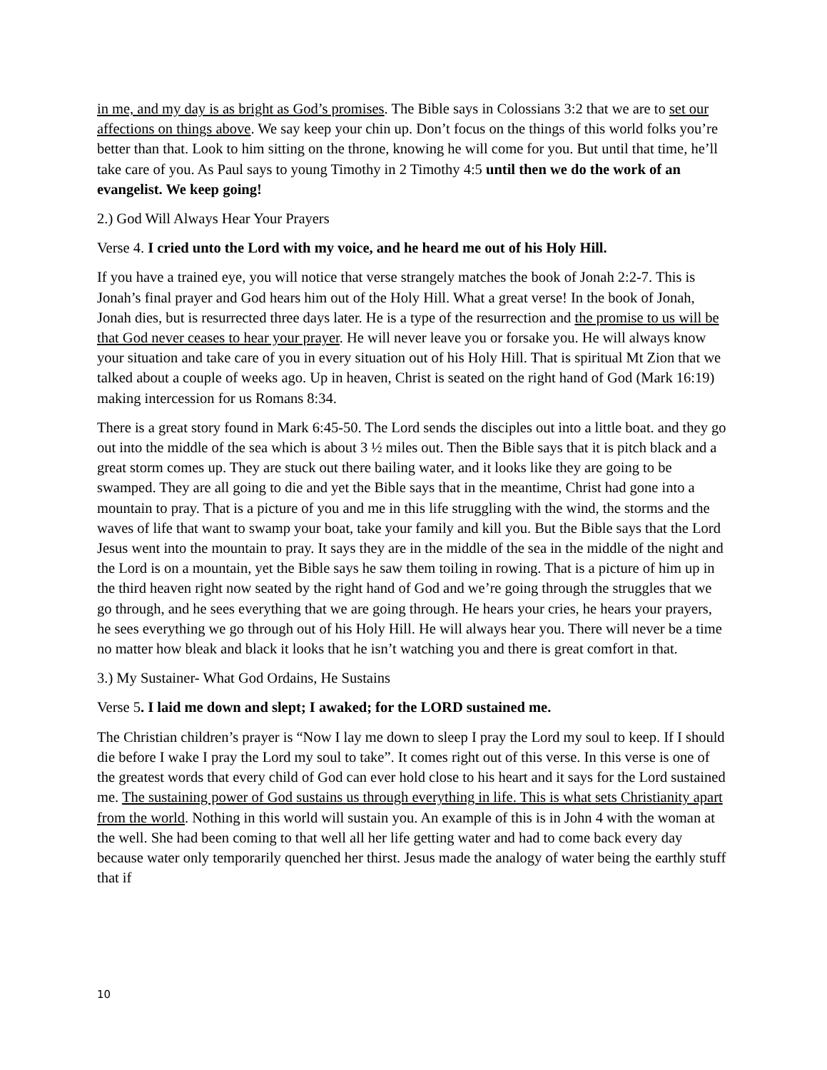in me, and my day is as bright as God’s promises. The Bible says in Colossians 3:2 that we are to set our affections on things above. We say keep your chin up. Don’t focus on the things of this world folks you’re better than that. Look to him sitting on the throne, knowing he will come for you. But until that time, he’ll take care of you. As Paul says to young Timothy in 2 Timothy 4:5 until then we do the work of an evangelist. We keep going!
2.) God Will Always Hear Your Prayers
Verse 4. I cried unto the Lord with my voice, and he heard me out of his Holy Hill.
If you have a trained eye, you will notice that verse strangely matches the book of Jonah 2:2-7. This is Jonah’s final prayer and God hears him out of the Holy Hill. What a great verse! In the book of Jonah, Jonah dies, but is resurrected three days later. He is a type of the resurrection and the promise to us will be that God never ceases to hear your prayer. He will never leave you or forsake you. He will always know your situation and take care of you in every situation out of his Holy Hill. That is spiritual Mt Zion that we talked about a couple of weeks ago. Up in heaven, Christ is seated on the right hand of God (Mark 16:19) making intercession for us Romans 8:34.
There is a great story found in Mark 6:45-50. The Lord sends the disciples out into a little boat. and they go out into the middle of the sea which is about 3 ½ miles out. Then the Bible says that it is pitch black and a great storm comes up. They are stuck out there bailing water, and it looks like they are going to be swamped. They are all going to die and yet the Bible says that in the meantime, Christ had gone into a mountain to pray. That is a picture of you and me in this life struggling with the wind, the storms and the waves of life that want to swamp your boat, take your family and kill you. But the Bible says that the Lord Jesus went into the mountain to pray. It says they are in the middle of the sea in the middle of the night and the Lord is on a mountain, yet the Bible says he saw them toiling in rowing. That is a picture of him up in the third heaven right now seated by the right hand of God and we’re going through the struggles that we go through, and he sees everything that we are going through. He hears your cries, he hears your prayers, he sees everything we go through out of his Holy Hill. He will always hear you. There will never be a time no matter how bleak and black it looks that he isn’t watching you and there is great comfort in that.
3.) My Sustainer- What God Ordains, He Sustains
Verse 5. I laid me down and slept; I awaked; for the LORD sustained me.
The Christian children’s prayer is “Now I lay me down to sleep I pray the Lord my soul to keep. If I should die before I wake I pray the Lord my soul to take”. It comes right out of this verse. In this verse is one of the greatest words that every child of God can ever hold close to his heart and it says for the Lord sustained me. The sustaining power of God sustains us through everything in life. This is what sets Christianity apart from the world. Nothing in this world will sustain you. An example of this is in John 4 with the woman at the well. She had been coming to that well all her life getting water and had to come back every day because water only temporarily quenched her thirst. Jesus made the analogy of water being the earthly stuff that if
10